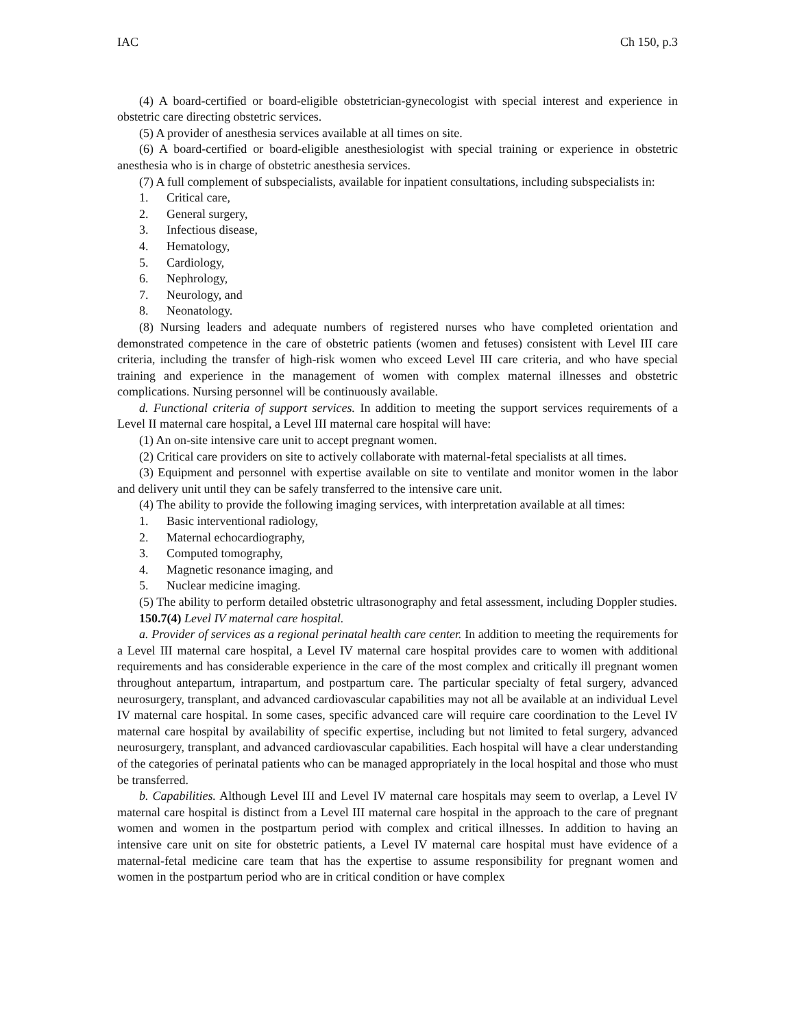IAC Ch 150, p.3
(4) A board-certified or board-eligible obstetrician-gynecologist with special interest and experience in obstetric care directing obstetric services.
(5) A provider of anesthesia services available at all times on site.
(6) A board-certified or board-eligible anesthesiologist with special training or experience in obstetric anesthesia who is in charge of obstetric anesthesia services.
(7) A full complement of subspecialists, available for inpatient consultations, including subspecialists in:
1. Critical care,
2. General surgery,
3. Infectious disease,
4. Hematology,
5. Cardiology,
6. Nephrology,
7. Neurology, and
8. Neonatology.
(8) Nursing leaders and adequate numbers of registered nurses who have completed orientation and demonstrated competence in the care of obstetric patients (women and fetuses) consistent with Level III care criteria, including the transfer of high-risk women who exceed Level III care criteria, and who have special training and experience in the management of women with complex maternal illnesses and obstetric complications. Nursing personnel will be continuously available.
d. Functional criteria of support services. In addition to meeting the support services requirements of a Level II maternal care hospital, a Level III maternal care hospital will have:
(1) An on-site intensive care unit to accept pregnant women.
(2) Critical care providers on site to actively collaborate with maternal-fetal specialists at all times.
(3) Equipment and personnel with expertise available on site to ventilate and monitor women in the labor and delivery unit until they can be safely transferred to the intensive care unit.
(4) The ability to provide the following imaging services, with interpretation available at all times:
1. Basic interventional radiology,
2. Maternal echocardiography,
3. Computed tomography,
4. Magnetic resonance imaging, and
5. Nuclear medicine imaging.
(5) The ability to perform detailed obstetric ultrasonography and fetal assessment, including Doppler studies.
150.7(4) Level IV maternal care hospital.
a. Provider of services as a regional perinatal health care center. In addition to meeting the requirements for a Level III maternal care hospital, a Level IV maternal care hospital provides care to women with additional requirements and has considerable experience in the care of the most complex and critically ill pregnant women throughout antepartum, intrapartum, and postpartum care. The particular specialty of fetal surgery, advanced neurosurgery, transplant, and advanced cardiovascular capabilities may not all be available at an individual Level IV maternal care hospital. In some cases, specific advanced care will require care coordination to the Level IV maternal care hospital by availability of specific expertise, including but not limited to fetal surgery, advanced neurosurgery, transplant, and advanced cardiovascular capabilities. Each hospital will have a clear understanding of the categories of perinatal patients who can be managed appropriately in the local hospital and those who must be transferred.
b. Capabilities. Although Level III and Level IV maternal care hospitals may seem to overlap, a Level IV maternal care hospital is distinct from a Level III maternal care hospital in the approach to the care of pregnant women and women in the postpartum period with complex and critical illnesses. In addition to having an intensive care unit on site for obstetric patients, a Level IV maternal care hospital must have evidence of a maternal-fetal medicine care team that has the expertise to assume responsibility for pregnant women and women in the postpartum period who are in critical condition or have complex